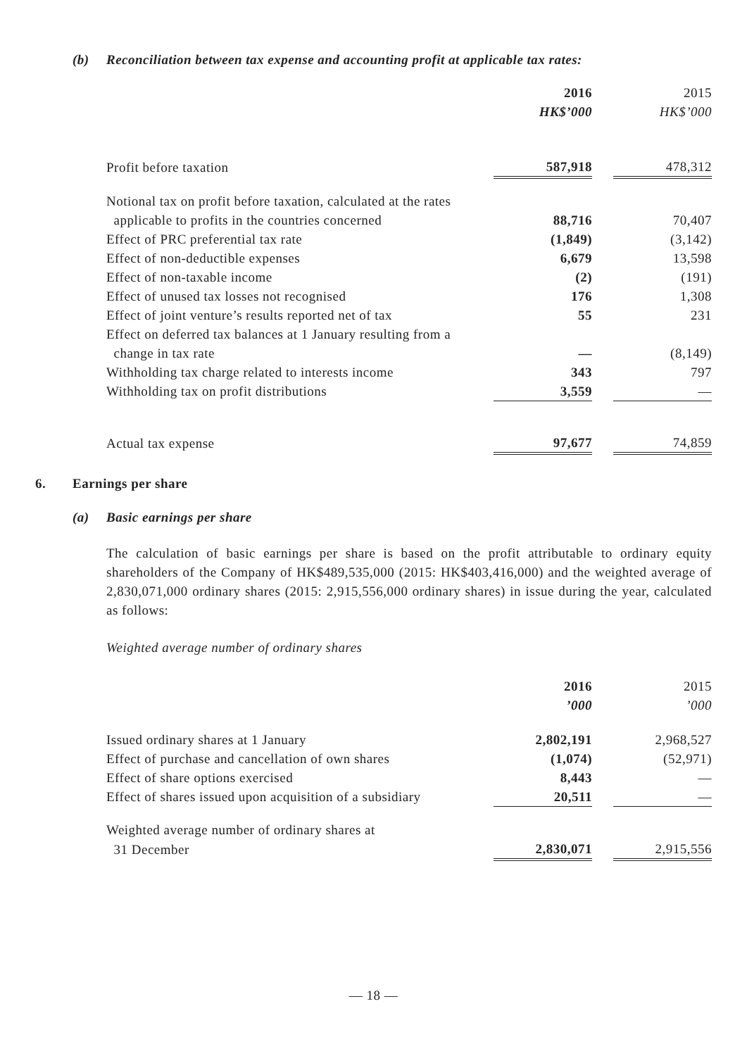(b) Reconciliation between tax expense and accounting profit at applicable tax rates:
| | 2016 | | 2015 |
| --- | --- | --- | --- |
| | HK$’000 | | HK$’000 |
| Profit before taxation | 587,918 | | 478,312 |
| Notional tax on profit before taxation, calculated at the rates | | | |
| applicable to profits in the countries concerned | 88,716 | | 70,407 |
| Effect of PRC preferential tax rate | (1,849) | | (3,142) |
| Effect of non-deductible expenses | 6,679 | | 13,598 |
| Effect of non-taxable income | (2) | | (191) |
| Effect of unused tax losses not recognised | 176 | | 1,308 |
| Effect of joint venture’s results reported net of tax | 55 | | 231 |
| Effect on deferred tax balances at 1 January resulting from a | | | |
| change in tax rate | — | | (8,149) |
| Withholding tax charge related to interests income | 343 | | 797 |
| Withholding tax on profit distributions | 3,559 | | — |
| Actual tax expense | 97,677 | | 74,859 |
6. Earnings per share
(a) Basic earnings per share
The calculation of basic earnings per share is based on the profit attributable to ordinary equity shareholders of the Company of HK$489,535,000 (2015: HK$403,416,000) and the weighted average of 2,830,071,000 ordinary shares (2015: 2,915,556,000 ordinary shares) in issue during the year, calculated as follows:
Weighted average number of ordinary shares
| | 2016 | | 2015 |
| --- | --- | --- | --- |
| | ’000 | | ’000 |
| Issued ordinary shares at 1 January | 2,802,191 | | 2,968,527 |
| Effect of purchase and cancellation of own shares | (1,074) | | (52,971) |
| Effect of share options exercised | 8,443 | | — |
| Effect of shares issued upon acquisition of a subsidiary | 20,511 | | — |
| Weighted average number of ordinary shares at | | | |
| 31 December | 2,830,071 | | 2,915,556 |
— 18 —